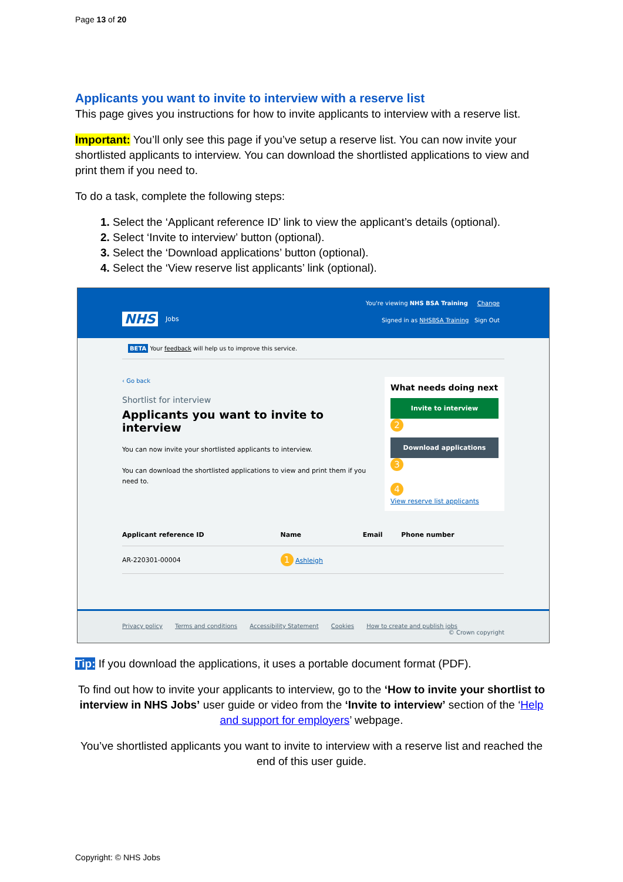Page 13 of 20
Applicants you want to invite to interview with a reserve list
This page gives you instructions for how to invite applicants to interview with a reserve list.
Important: You’ll only see this page if you’ve setup a reserve list. You can now invite your shortlisted applicants to interview. You can download the shortlisted applications to view and print them if you need to.
To do a task, complete the following steps:
Select the ‘Applicant reference ID’ link to view the applicant’s details (optional).
Select ‘Invite to interview’ button (optional).
Select the ‘Download applications’ button (optional).
Select the ‘View reserve list applicants’ link (optional).
NHS Jobs
You're viewing NHS BSA Training Change
Signed in as NHSBSA Training Sign Out
BETA Your feedback will help us to improve this service.
‹ Go back
Shortlist for interview
Applicants you want to invite to interview
You can now invite your shortlisted applicants to interview.
You can download the shortlisted applications to view and print them if you need to.
What needs doing next
Invite to interview
2
Download applications
3
4
View reserve list applicants
| Applicant reference ID | Name | Email | Phone number |
| --- | --- | --- | --- |
| AR-220301-00004 | 1 Ashleigh | | |
Privacy policy Terms and conditions Accessibility Statement Cookies How to create and publish jobs
© Crown copyright
Tip: If you download the applications, it uses a portable document format (PDF).
To find out how to invite your applicants to interview, go to the ‘How to invite your shortlist to interview in NHS Jobs’ user guide or video from the ‘Invite to interview’ section of the ‘Help and support for employers’ webpage.
You’ve shortlisted applicants you want to invite to interview with a reserve list and reached the end of this user guide.
Copyright: © NHS Jobs